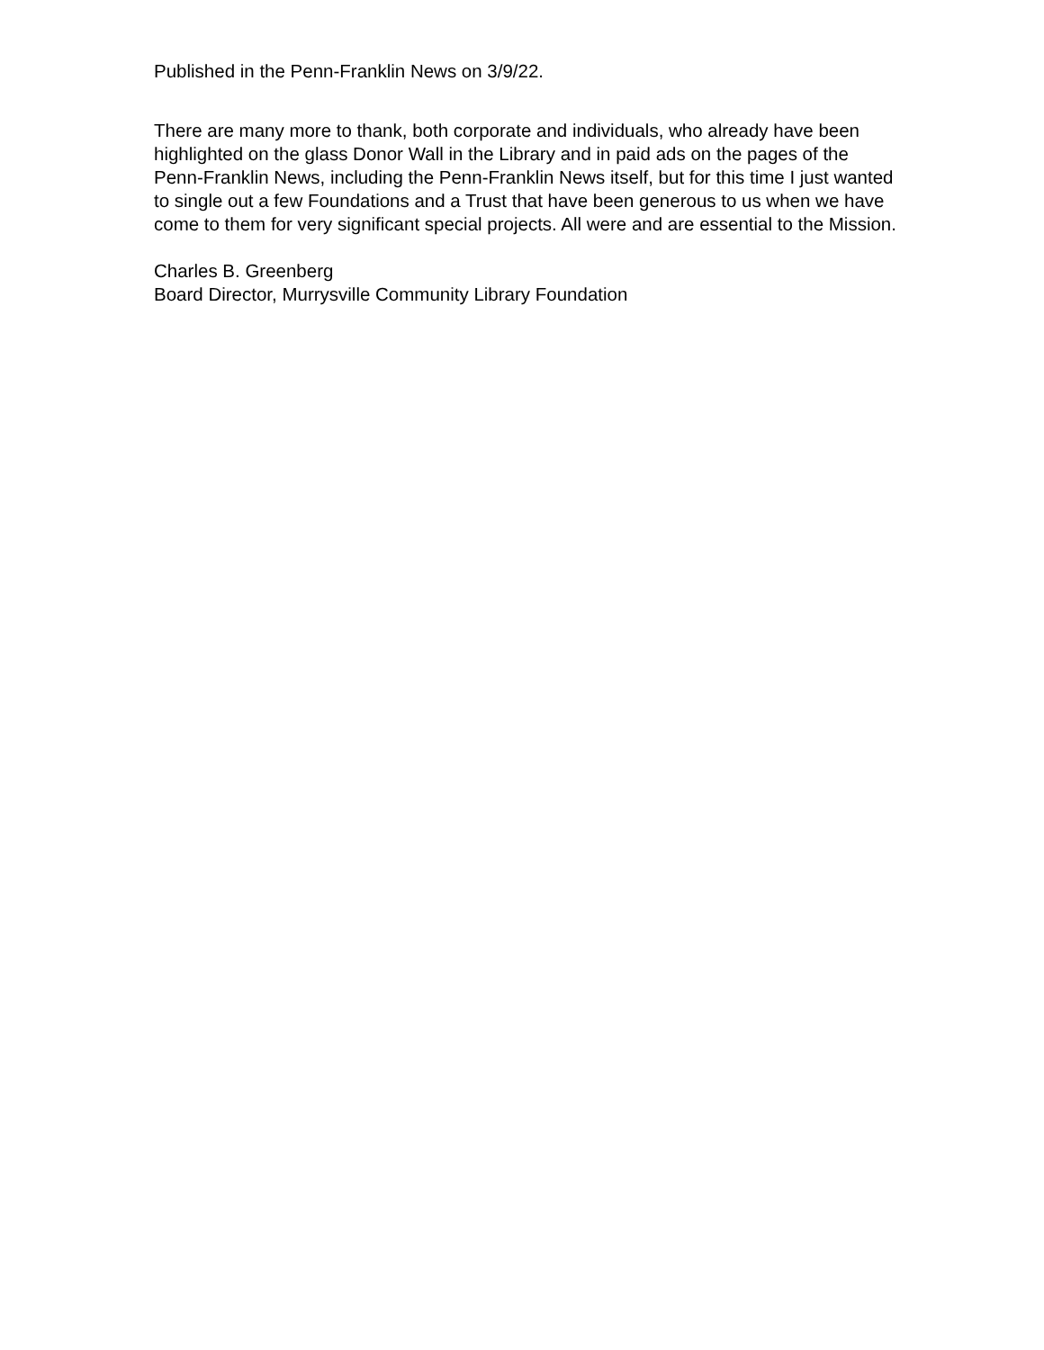Published in the Penn-Franklin News on 3/9/22.
There are many more to thank, both corporate and individuals, who already have been highlighted on the glass Donor Wall in the Library and in paid ads on the pages of the Penn-Franklin News, including the Penn-Franklin News itself, but for this time I just wanted to single out a few Foundations and a Trust that have been generous to us when we have come to them for very significant special projects. All were and are essential to the Mission.
Charles B. Greenberg
Board Director, Murrysville Community Library Foundation